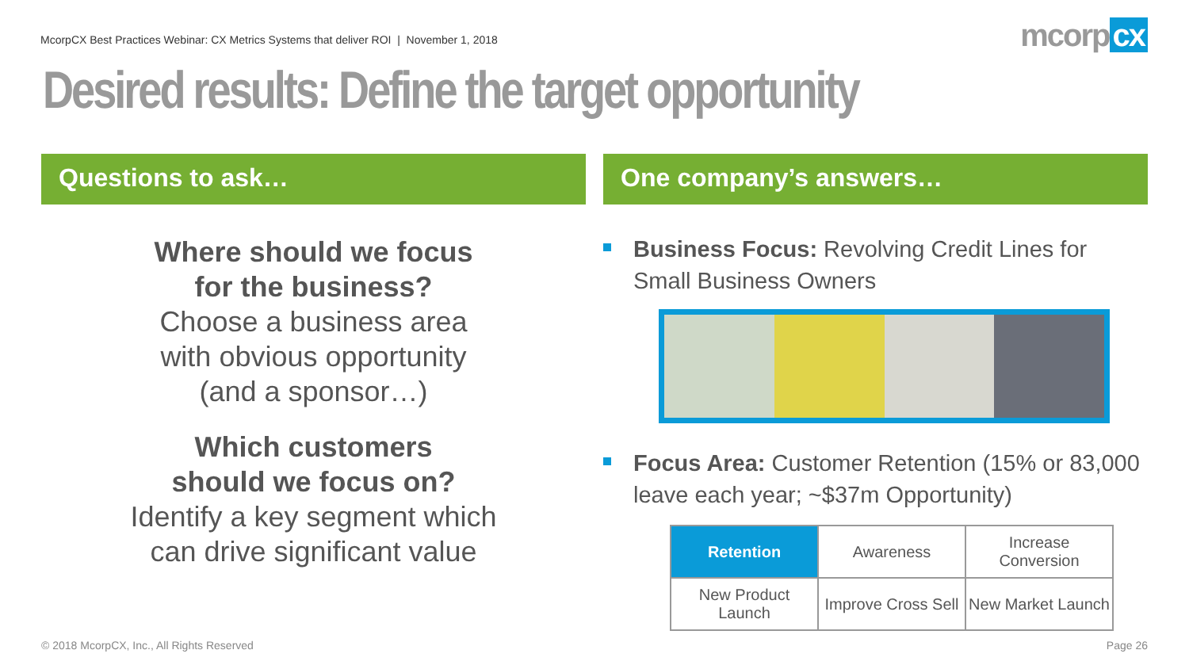McorpCX Best Practices Webinar: CX Metrics Systems that deliver ROI | November 1, 2018
mcorp cx
Desired results: Define the target opportunity
Questions to ask…
Where should we focus
for the business?
Choose a business area
with obvious opportunity
(and a sponsor…)
Which customers
should we focus on?
Identify a key segment which
can drive significant value
One company’s answers…
Business Focus: Revolving Credit Lines for Small Business Owners
Focus Area: Customer Retention (15% or 83,000 leave each year; ~$37m Opportunity)
| Retention | Awareness | Increase Conversion |
| New Product Launch | Improve Cross Sell | New Market Launch |
© 2018 McorpCX, Inc., All Rights Reserved Page 26